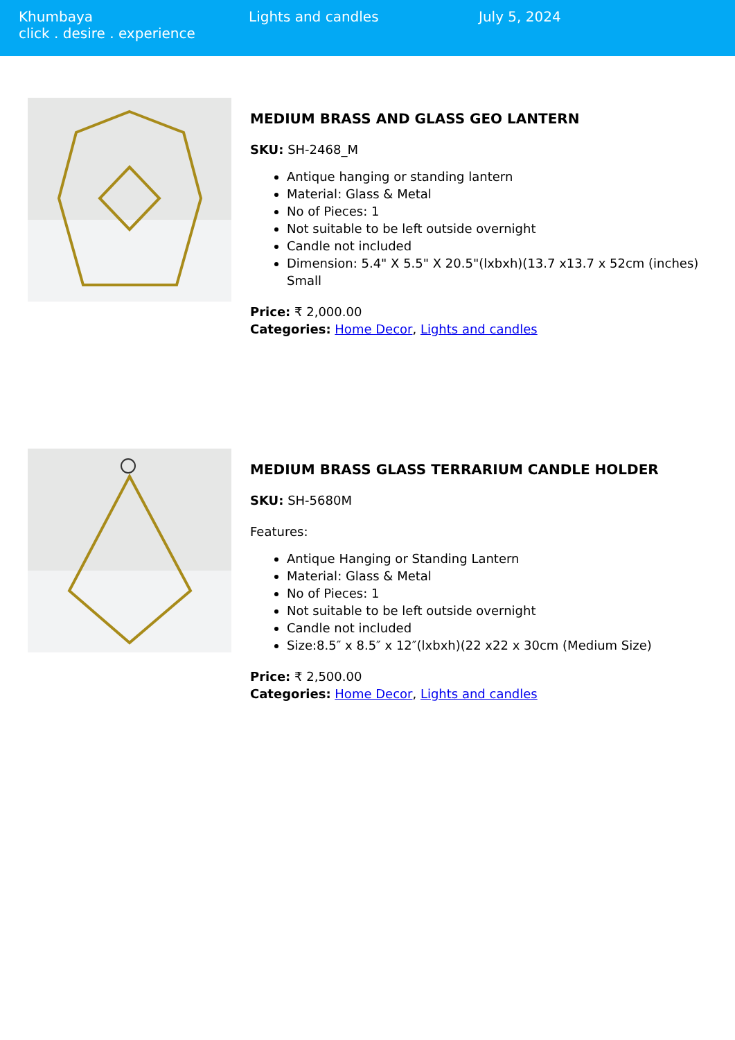Khumbaya
click . desire . experience
Lights and candles July 5, 2024
MEDIUM BRASS AND GLASS GEO LANTERN
SKU: SH-2468_M
Antique hanging or standing lantern
Material: Glass & Metal
No of Pieces: 1
Not suitable to be left outside overnight
Candle not included
Dimension: 5.4" X 5.5" X 20.5"(lxbxh)(13.7 x13.7 x 52cm (inches) Small
Price: ₹ 2,000.00
Categories: Home Decor, Lights and candles
MEDIUM BRASS GLASS TERRARIUM CANDLE HOLDER
SKU: SH-5680M
Features:
Antique Hanging or Standing Lantern
Material: Glass & Metal
No of Pieces: 1
Not suitable to be left outside overnight
Candle not included
Size:8.5″ x 8.5″ x 12″(lxbxh)(22 x22 x 30cm (Medium Size)
Price: ₹ 2,500.00
Categories: Home Decor, Lights and candles